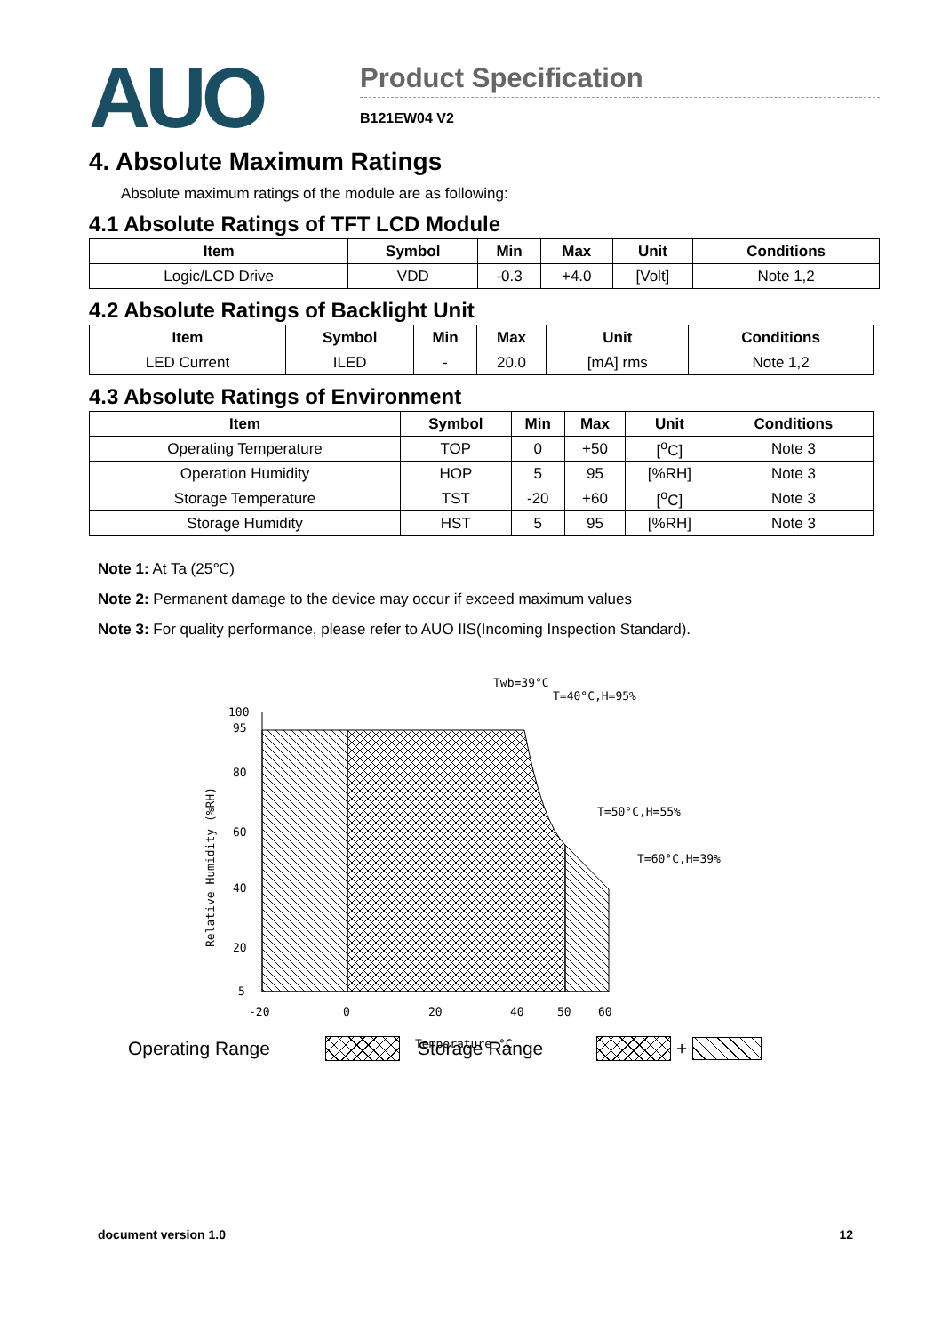AUO
Product Specification
B121EW04 V2
4. Absolute Maximum Ratings
Absolute maximum ratings of the module are as following:
4.1 Absolute Ratings of TFT LCD Module
| Item | Symbol | Min | Max | Unit | Conditions |
| --- | --- | --- | --- | --- | --- |
| Logic/LCD Drive | VDD | -0.3 | +4.0 | [Volt] | Note 1,2 |
4.2 Absolute Ratings of Backlight Unit
| Item | Symbol | Min | Max | Unit | Conditions |
| --- | --- | --- | --- | --- | --- |
| LED Current | ILED | - | 20.0 | [mA] rms | Note 1,2 |
4.3 Absolute Ratings of Environment
| Item | Symbol | Min | Max | Unit | Conditions |
| --- | --- | --- | --- | --- | --- |
| Operating Temperature | TOP | 0 | +50 | [<sup>o</sup>C] | Note 3 |
| Operation Humidity | HOP | 5 | 95 | [%RH] | Note 3 |
| Storage Temperature | TST | -20 | +60 | [<sup>o</sup>C] | Note 3 |
| Storage Humidity | HST | 5 | 95 | [%RH] | Note 3 |
Note 1: At Ta (25℃)
Note 2: Permanent damage to the device may occur if exceed maximum values
Note 3: For quality performance, please refer to AUO IIS(Incoming Inspection Standard).
Twb=39°C
T=40°C,H=95%
T=50°C,H=55%
T=60°C,H=39%
100
95
80
60
40
20
5
-20
0
20
40
50
60
Temperature °C
Relative Humidity (%RH)
Operating Range Storage Range +
document version 1.0 12